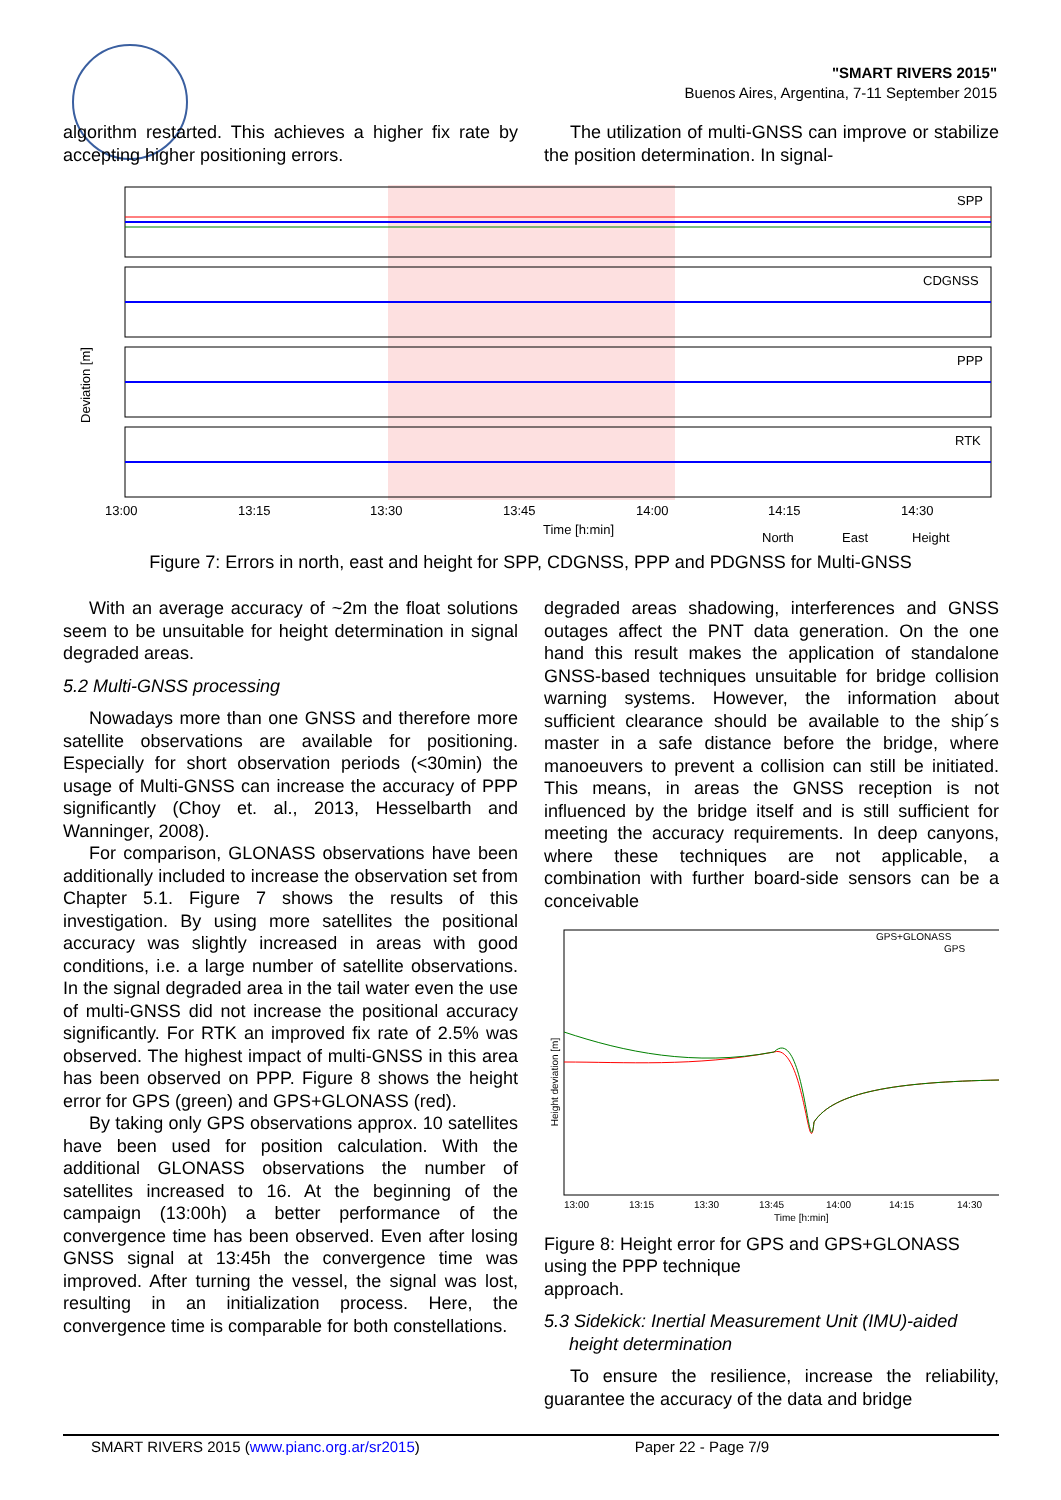"SMART RIVERS 2015"
Buenos Aires, Argentina, 7-11 September 2015
algorithm restarted. This achieves a higher fix rate by accepting higher positioning errors.
The utilization of multi-GNSS can improve or stabilize the position determination. In signal-
SPP
CDGNSS
PPP
RTK
Deviation [m]
13:00
13:15
13:30
13:45
14:00
14:15
14:30
Time [h:min]
North
East
Height
Figure 7: Errors in north, east and height for SPP, CDGNSS, PPP and PDGNSS for Multi-GNSS
With an average accuracy of ~2m the float solutions seem to be unsuitable for height determination in signal degraded areas.
5.2 Multi-GNSS processing
Nowadays more than one GNSS and therefore more satellite observations are available for positioning. Especially for short observation periods (<30min) the usage of Multi-GNSS can increase the accuracy of PPP significantly (Choy et. al., 2013, Hesselbarth and Wanninger, 2008).
For comparison, GLONASS observations have been additionally included to increase the observation set from Chapter 5.1. Figure 7 shows the results of this investigation. By using more satellites the positional accuracy was slightly increased in areas with good conditions, i.e. a large number of satellite observations. In the signal degraded area in the tail water even the use of multi-GNSS did not increase the positional accuracy significantly. For RTK an improved fix rate of 2.5% was observed. The highest impact of multi-GNSS in this area has been observed on PPP. Figure 8 shows the height error for GPS (green) and GPS+GLONASS (red).
By taking only GPS observations approx. 10 satellites have been used for position calculation. With the additional GLONASS observations the number of satellites increased to 16. At the beginning of the campaign (13:00h) a better performance of the convergence time has been observed. Even after losing GNSS signal at 13:45h the convergence time was improved. After turning the vessel, the signal was lost, resulting in an initialization process. Here, the convergence time is comparable for both constellations.
degraded areas shadowing, interferences and GNSS outages affect the PNT data generation. On the one hand this result makes the application of standalone GNSS-based techniques unsuitable for bridge collision warning systems. However, the information about sufficient clearance should be available to the ship´s master in a safe distance before the bridge, where manoeuvers to prevent a collision can still be initiated. This means, in areas the GNSS reception is not influenced by the bridge itself and is still sufficient for meeting the accuracy requirements. In deep canyons, where these techniques are not applicable, a combination with further board-side sensors can be a conceivable
GPS+GLONASS
GPS
Height deviation [m]
13:00
13:15
13:30
13:45
14:00
14:15
14:30
Time [h:min]
Figure 8: Height error for GPS and GPS+GLONASS using the PPP technique
approach.
5.3 Sidekick: Inertial Measurement Unit (IMU)-aided
height determination
To ensure the resilience, increase the reliability, guarantee the accuracy of the data and bridge
SMART RIVERS 2015 (www.pianc.org.ar/sr2015) Paper 22 - Page 7/9